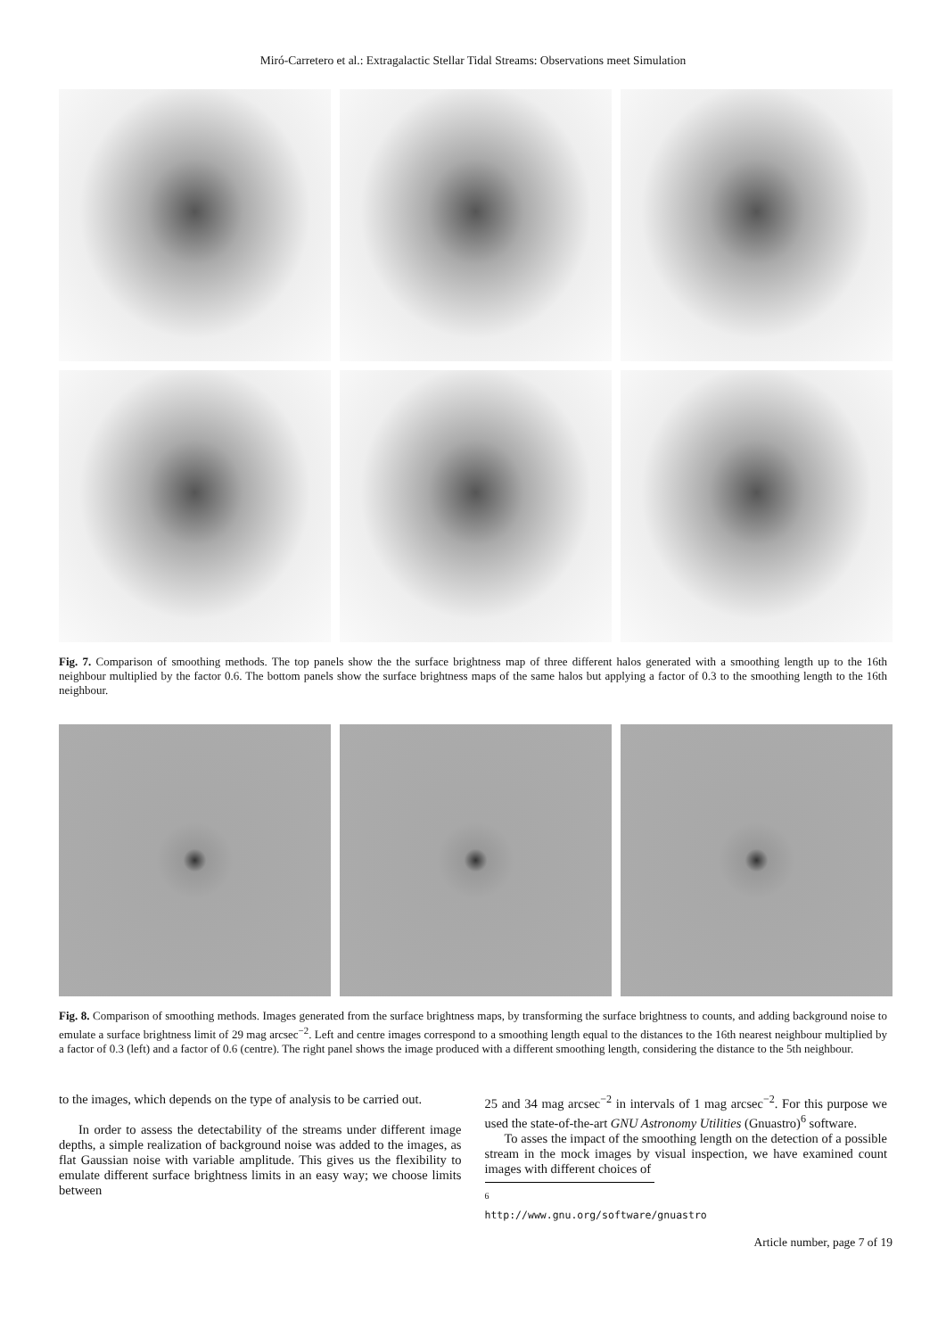Miró-Carretero et al.: Extragalactic Stellar Tidal Streams: Observations meet Simulation
Fig. 7. Comparison of smoothing methods. The top panels show the the surface brightness map of three different halos generated with a smoothing length up to the 16th neighbour multiplied by the factor 0.6. The bottom panels show the surface brightness maps of the same halos but applying a factor of 0.3 to the smoothing length to the 16th neighbour.
Fig. 8. Comparison of smoothing methods. Images generated from the surface brightness maps, by transforming the surface brightness to counts, and adding background noise to emulate a surface brightness limit of 29 mag arcsec<sup>−2</sup>. Left and centre images correspond to a smoothing length equal to the distances to the 16th nearest neighbour multiplied by a factor of 0.3 (left) and a factor of 0.6 (centre). The right panel shows the image produced with a different smoothing length, considering the distance to the 5th neighbour.
to the images, which depends on the type of analysis to be carried out.
In order to assess the detectability of the streams under different image depths, a simple realization of background noise was added to the images, as flat Gaussian noise with variable amplitude. This gives us the flexibility to emulate different surface brightness limits in an easy way; we choose limits between
25 and 34 mag arcsec<sup>−2</sup> in intervals of 1 mag arcsec<sup>−2</sup>. For this purpose we used the state-of-the-art GNU Astronomy Utilities (Gnuastro)<sup>6</sup> software.
To asses the impact of the smoothing length on the detection of a possible stream in the mock images by visual inspection, we have examined count images with different choices of
<sup>6</sup> http://www.gnu.org/software/gnuastro
Article number, page 7 of 19